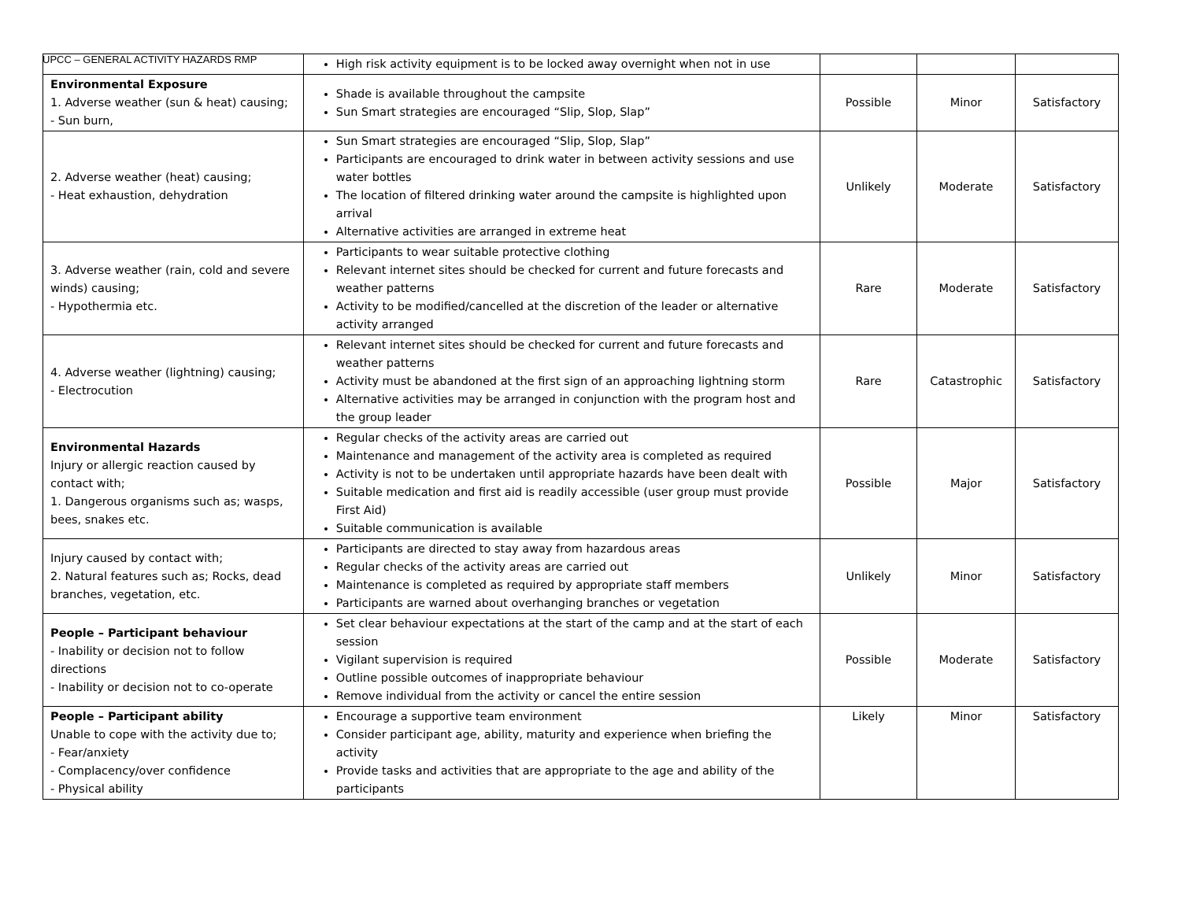UPCC – GENERAL ACTIVITY HAZARDS RMP
| | High risk activity equipment is to be locked away overnight when not in use | | | |
| Environmental Exposure 1. Adverse weather (sun & heat) causing; - Sun burn, | Shade is available throughout the campsite Sun Smart strategies are encouraged “Slip, Slop, Slap” | Possible | Minor | Satisfactory |
| 2. Adverse weather (heat) causing; - Heat exhaustion, dehydration | Sun Smart strategies are encouraged “Slip, Slop, Slap” Participants are encouraged to drink water in between activity sessions and use water bottles The location of filtered drinking water around the campsite is highlighted upon arrival Alternative activities are arranged in extreme heat | Unlikely | Moderate | Satisfactory |
| 3. Adverse weather (rain, cold and severe winds) causing; - Hypothermia etc. | Participants to wear suitable protective clothing Relevant internet sites should be checked for current and future forecasts and weather patterns Activity to be modified/cancelled at the discretion of the leader or alternative activity arranged | Rare | Moderate | Satisfactory |
| 4. Adverse weather (lightning) causing; - Electrocution | Relevant internet sites should be checked for current and future forecasts and weather patterns Activity must be abandoned at the first sign of an approaching lightning storm Alternative activities may be arranged in conjunction with the program host and the group leader | Rare | Catastrophic | Satisfactory |
| Environmental Hazards Injury or allergic reaction caused by contact with; 1. Dangerous organisms such as; wasps, bees, snakes etc. | Regular checks of the activity areas are carried out Maintenance and management of the activity area is completed as required Activity is not to be undertaken until appropriate hazards have been dealt with Suitable medication and first aid is readily accessible (user group must provide First Aid) Suitable communication is available | Possible | Major | Satisfactory |
| Injury caused by contact with; 2. Natural features such as; Rocks, dead branches, vegetation, etc. | Participants are directed to stay away from hazardous areas Regular checks of the activity areas are carried out Maintenance is completed as required by appropriate staff members Participants are warned about overhanging branches or vegetation | Unlikely | Minor | Satisfactory |
| People – Participant behaviour - Inability or decision not to follow directions - Inability or decision not to co-operate | Set clear behaviour expectations at the start of the camp and at the start of each session Vigilant supervision is required Outline possible outcomes of inappropriate behaviour Remove individual from the activity or cancel the entire session | Possible | Moderate | Satisfactory |
| People – Participant ability Unable to cope with the activity due to; - Fear/anxiety - Complacency/over confidence - Physical ability | Encourage a supportive team environment Consider participant age, ability, maturity and experience when briefing the activity Provide tasks and activities that are appropriate to the age and ability of the participants | Likely | Minor | Satisfactory |